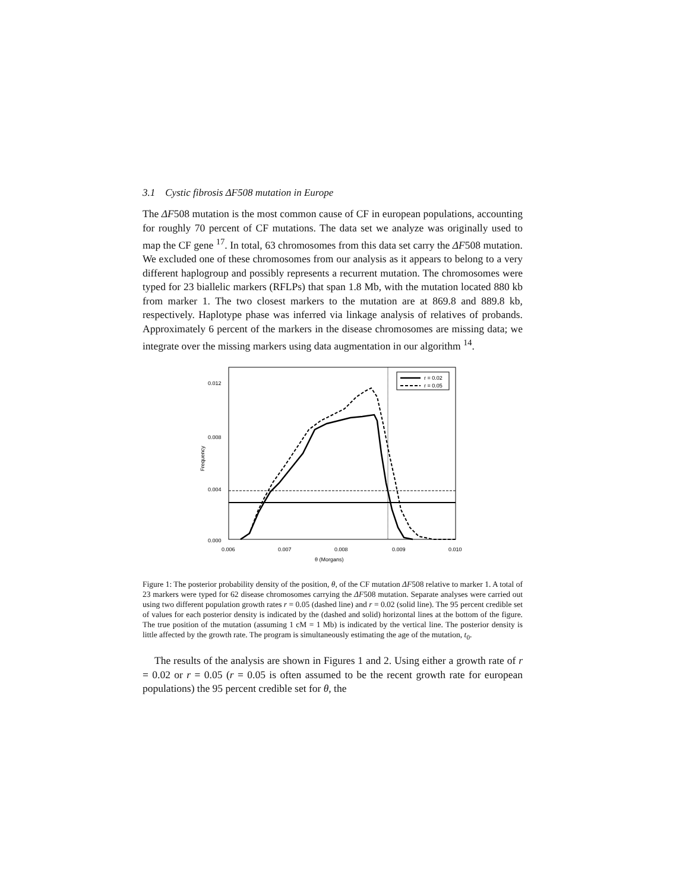3.1 Cystic fibrosis ΔF508 mutation in Europe
The ΔF508 mutation is the most common cause of CF in european populations, accounting for roughly 70 percent of CF mutations. The data set we analyze was originally used to map the CF gene <sup>17</sup>. In total, 63 chromosomes from this data set carry the ΔF508 mutation. We excluded one of these chromosomes from our analysis as it appears to belong to a very different haplogroup and possibly represents a recurrent mutation. The chromosomes were typed for 23 biallelic markers (RFLPs) that span 1.8 Mb, with the mutation located 880 kb from marker 1. The two closest markers to the mutation are at 869.8 and 889.8 kb, respectively. Haplotype phase was inferred via linkage analysis of relatives of probands. Approximately 6 percent of the markers in the disease chromosomes are missing data; we integrate over the missing markers using data augmentation in our algorithm <sup>14</sup>.
0.012
0.008
0.004
0.000
0.006
0.007
0.008
0.009
0.010
θ (Morgans)
Frequency
r = 0.02
r = 0.05
Figure 1: The posterior probability density of the position, θ, of the CF mutation ΔF508 relative to marker 1. A total of 23 markers were typed for 62 disease chromosomes carrying the ΔF508 mutation. Separate analyses were carried out using two different population growth rates r = 0.05 (dashed line) and r = 0.02 (solid line). The 95 percent credible set of values for each posterior density is indicated by the (dashed and solid) horizontal lines at the bottom of the figure. The true position of the mutation (assuming 1 cM = 1 Mb) is indicated by the vertical line. The posterior density is little affected by the growth rate. The program is simultaneously estimating the age of the mutation, t<sub>0</sub>.
The results of the analysis are shown in Figures 1 and 2. Using either a growth rate of r = 0.02 or r = 0.05 (r = 0.05 is often assumed to be the recent growth rate for european populations) the 95 percent credible set for θ, the